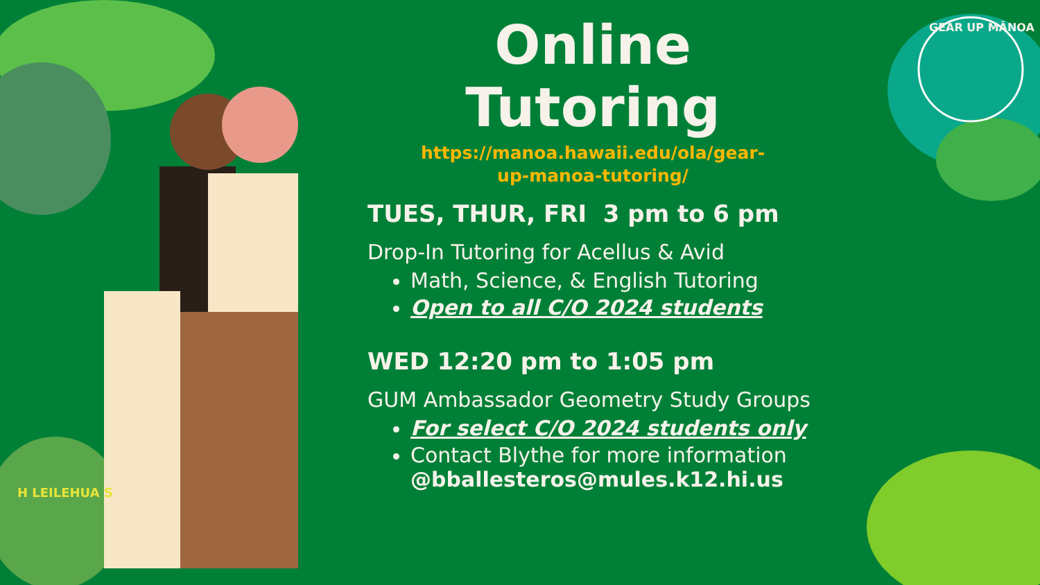Online
Tutoring
https://manoa.hawaii.edu/ola/gear-
up-manoa-tutoring/
TUES, THUR, FRI 3 pm to 6 pm
Drop-In Tutoring for Acellus & Avid
Math, Science, & English Tutoring
Open to all C/O 2024 students
WED 12:20 pm to 1:05 pm
GUM Ambassador Geometry Study Groups
For select C/O 2024 students only
Contact Blythe for more information
@bballesteros@mules.k12.hi.us
GEAR UP MĀNOA
H LEILEHUA S